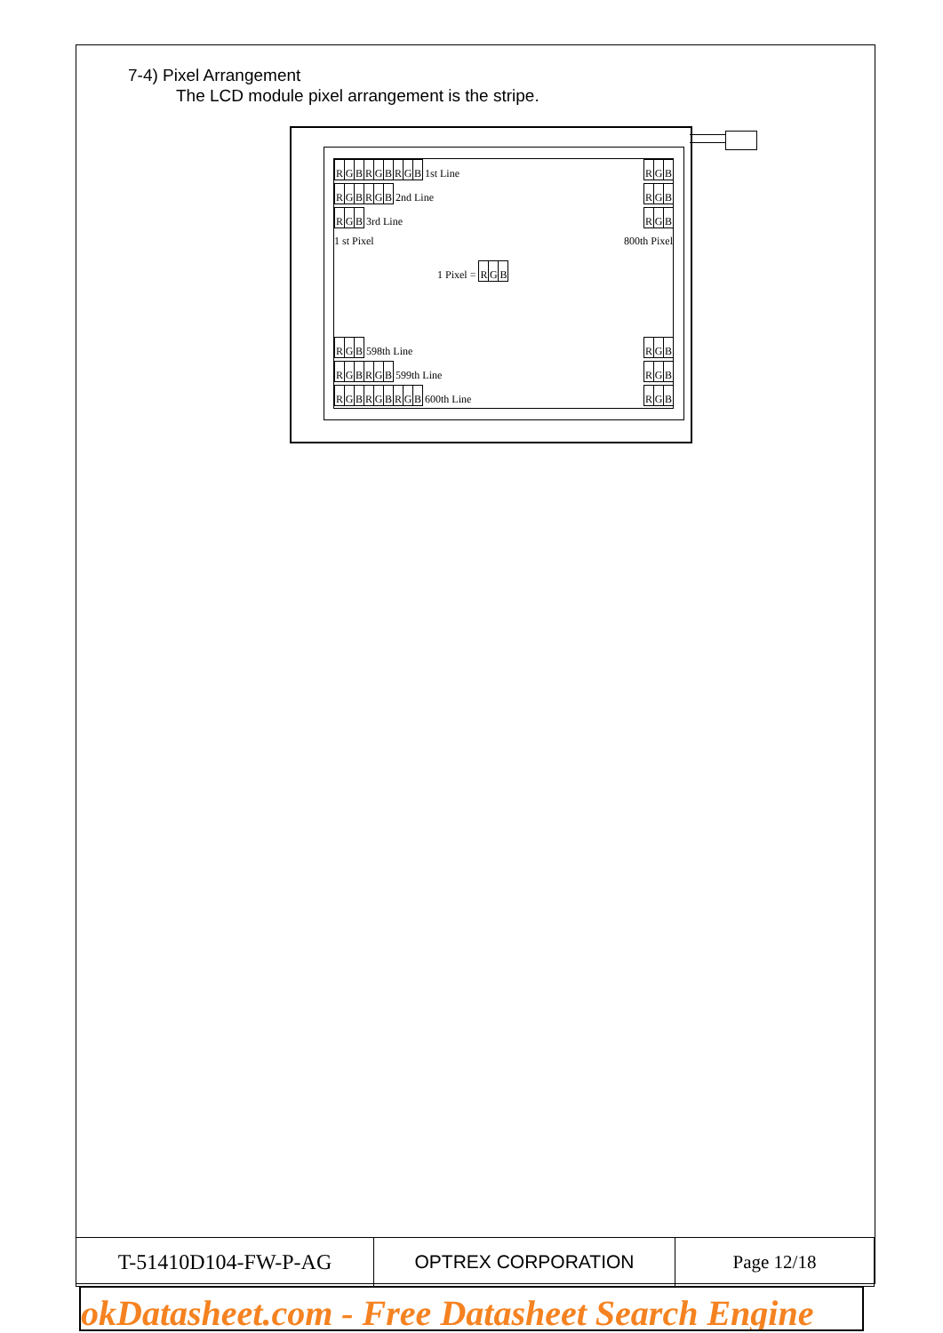7-4) Pixel Arrangement
The LCD module pixel arrangement is the stripe.
RGBRGBRGB 1st Line RGB
RGBRGB 2nd Line RGB
RGB 3rd Line RGB
1 st Pixel 800th Pixel
1 Pixel = RGB
RGB 598th Line RGB
RGBRGB 599th Line RGB
RGBRGBRGB 600th Line RGB
| T-51410D104-FW-P-AG | OPTREX CORPORATION | Page 12/18 |
okDatasheet.com - Free Datasheet Search Engine